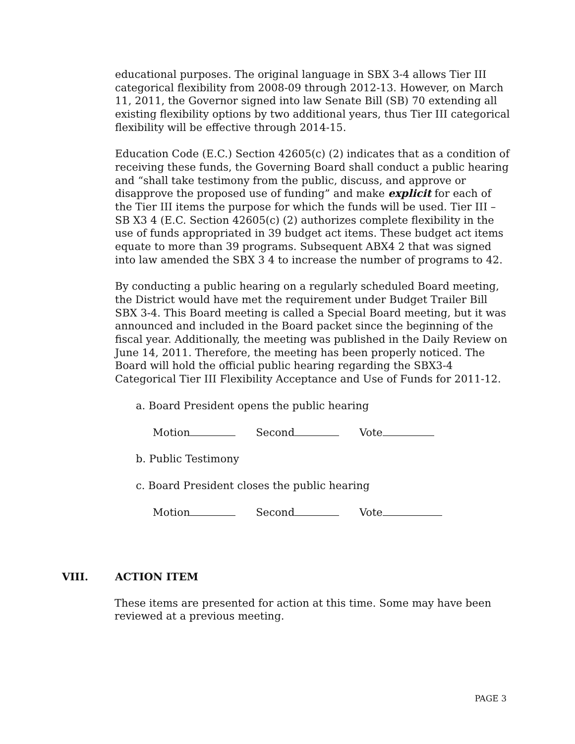educational purposes. The original language in SBX 3-4 allows Tier III categorical flexibility from 2008-09 through 2012-13. However, on March 11, 2011, the Governor signed into law Senate Bill (SB) 70 extending all existing flexibility options by two additional years, thus Tier III categorical flexibility will be effective through 2014-15.
Education Code (E.C.) Section 42605(c) (2) indicates that as a condition of receiving these funds, the Governing Board shall conduct a public hearing and “shall take testimony from the public, discuss, and approve or disapprove the proposed use of funding” and make explicit for each of the Tier III items the purpose for which the funds will be used. Tier III – SB X3 4 (E.C. Section 42605(c) (2) authorizes complete flexibility in the use of funds appropriated in 39 budget act items. These budget act items equate to more than 39 programs. Subsequent ABX4 2 that was signed into law amended the SBX 3 4 to increase the number of programs to 42.
By conducting a public hearing on a regularly scheduled Board meeting, the District would have met the requirement under Budget Trailer Bill SBX 3-4. This Board meeting is called a Special Board meeting, but it was announced and included in the Board packet since the beginning of the fiscal year. Additionally, the meeting was published in the Daily Review on June 14, 2011. Therefore, the meeting has been properly noticed. The Board will hold the official public hearing regarding the SBX3-4 Categorical Tier III Flexibility Acceptance and Use of Funds for 2011-12.
a. Board President opens the public hearing
Motion Second Vote
b. Public Testimony
c. Board President closes the public hearing
Motion Second Vote
VIII. ACTION ITEM
These items are presented for action at this time. Some may have been reviewed at a previous meeting.
PAGE 3